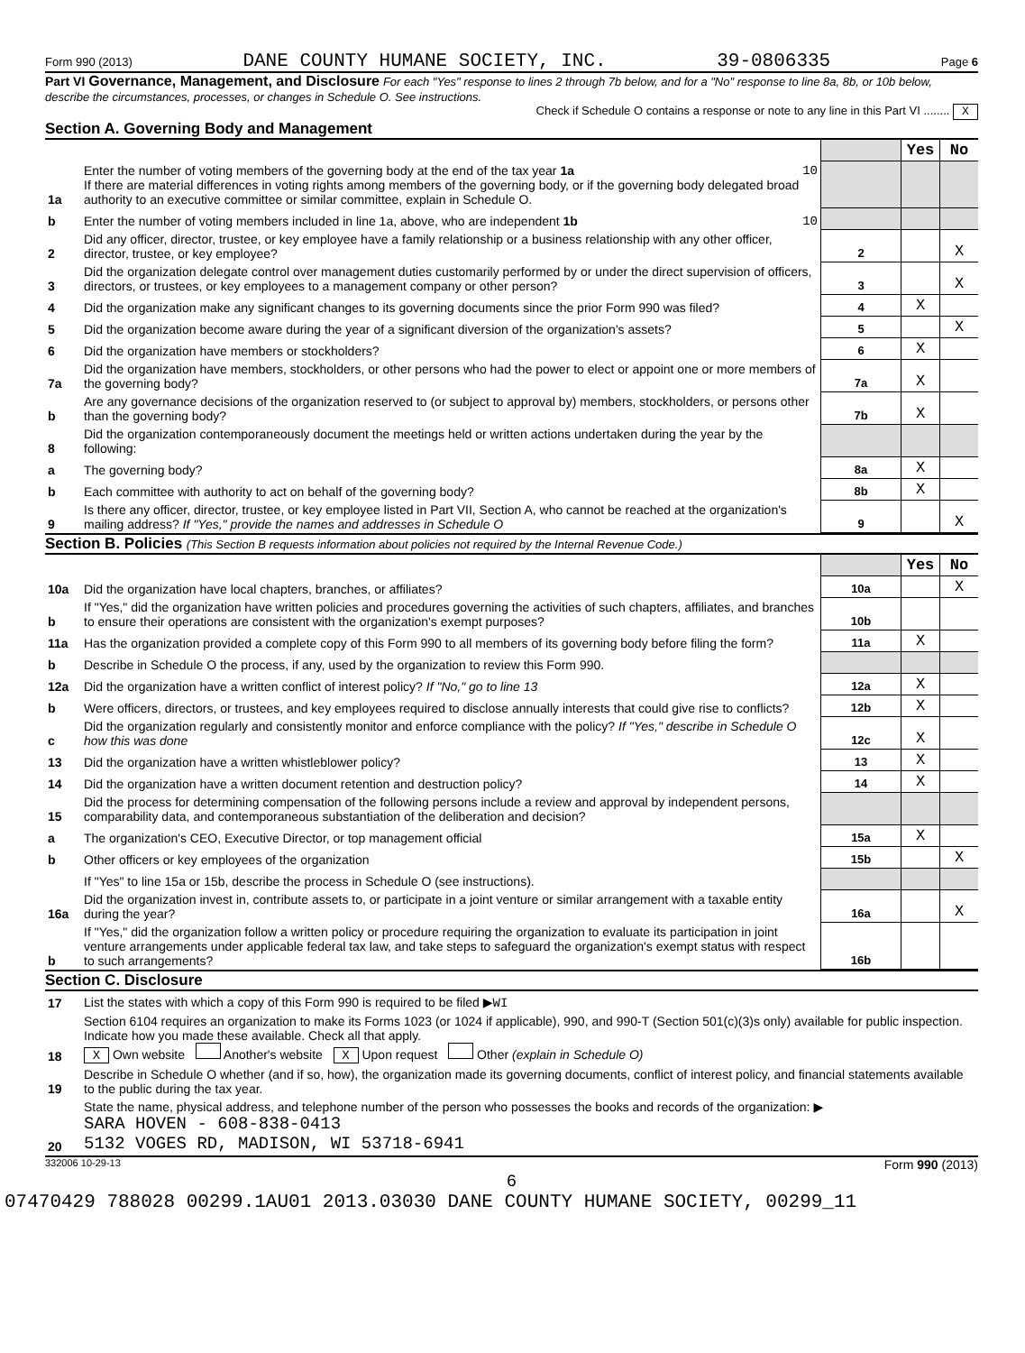Form 990 (2013) DANE COUNTY HUMANE SOCIETY, INC. 39-0806335 Page 6
Part VI Governance, Management, and Disclosure For each "Yes" response to lines 2 through 7b below, and for a "No" response to line 8a, 8b, or 10b below, describe the circumstances, processes, or changes in Schedule O. See instructions.
Check if Schedule O contains a response or note to any line in this Part VI ........ X
Section A. Governing Body and Management
| | | | Yes | No |
| 1a | Enter the number of voting members of the governing body at the end of the tax year 1a 10 If there are material differences in voting rights among members of the governing body, or if the governing body delegated broad authority to an executive committee or similar committee, explain in Schedule O. | | | |
| b | Enter the number of voting members included in line 1a, above, who are independent 1b 10 | | | |
| 2 | Did any officer, director, trustee, or key employee have a family relationship or a business relationship with any other officer, director, trustee, or key employee? | 2 | | X |
| 3 | Did the organization delegate control over management duties customarily performed by or under the direct supervision of officers, directors, or trustees, or key employees to a management company or other person? | 3 | | X |
| 4 | Did the organization make any significant changes to its governing documents since the prior Form 990 was filed? | 4 | X | |
| 5 | Did the organization become aware during the year of a significant diversion of the organization's assets? | 5 | | X |
| 6 | Did the organization have members or stockholders? | 6 | X | |
| 7a | Did the organization have members, stockholders, or other persons who had the power to elect or appoint one or more members of the governing body? | 7a | X | |
| b | Are any governance decisions of the organization reserved to (or subject to approval by) members, stockholders, or persons other than the governing body? | 7b | X | |
| 8 | Did the organization contemporaneously document the meetings held or written actions undertaken during the year by the following: | | | |
| a | The governing body? | 8a | X | |
| b | Each committee with authority to act on behalf of the governing body? | 8b | X | |
| 9 | Is there any officer, director, trustee, or key employee listed in Part VII, Section A, who cannot be reached at the organization's mailing address? If "Yes," provide the names and addresses in Schedule O | 9 | | X |
Section B. Policies (This Section B requests information about policies not required by the Internal Revenue Code.)
| | | | Yes | No |
| 10a | Did the organization have local chapters, branches, or affiliates? | 10a | | X |
| b | If "Yes," did the organization have written policies and procedures governing the activities of such chapters, affiliates, and branches to ensure their operations are consistent with the organization's exempt purposes? | 10b | | |
| 11a | Has the organization provided a complete copy of this Form 990 to all members of its governing body before filing the form? | 11a | X | |
| b | Describe in Schedule O the process, if any, used by the organization to review this Form 990. | | | |
| 12a | Did the organization have a written conflict of interest policy? If "No," go to line 13 | 12a | X | |
| b | Were officers, directors, or trustees, and key employees required to disclose annually interests that could give rise to conflicts? | 12b | X | |
| c | Did the organization regularly and consistently monitor and enforce compliance with the policy? If "Yes," describe in Schedule O how this was done | 12c | X | |
| 13 | Did the organization have a written whistleblower policy? | 13 | X | |
| 14 | Did the organization have a written document retention and destruction policy? | 14 | X | |
| 15 | Did the process for determining compensation of the following persons include a review and approval by independent persons, comparability data, and contemporaneous substantiation of the deliberation and decision? | | | |
| a | The organization's CEO, Executive Director, or top management official | 15a | X | |
| b | Other officers or key employees of the organization | 15b | | X |
| | If "Yes" to line 15a or 15b, describe the process in Schedule O (see instructions). | | | |
| 16a | Did the organization invest in, contribute assets to, or participate in a joint venture or similar arrangement with a taxable entity during the year? | 16a | | X |
| b | If "Yes," did the organization follow a written policy or procedure requiring the organization to evaluate its participation in joint venture arrangements under applicable federal tax law, and take steps to safeguard the organization's exempt status with respect to such arrangements? | 16b | | |
Section C. Disclosure
| 17 | List the states with which a copy of this Form 990 is required to be filed ▶ WI |
| 18 | Section 6104 requires an organization to make its Forms 1023 (or 1024 if applicable), 990, and 990-T (Section 501(c)(3)s only) available for public inspection. Indicate how you made these available. Check all that apply. X Own website Another's website X Upon request Other (explain in Schedule O) |
| 19 | Describe in Schedule O whether (and if so, how), the organization made its governing documents, conflict of interest policy, and financial statements available to the public during the tax year. |
| 20 | State the name, physical address, and telephone number of the person who possesses the books and records of the organization: ▶ SARA HOVEN - 608-838-0413 5132 VOGES RD, MADISON, WI 53718-6941 |
332006 10-29-13 Form 990 (2013)
6
07470429 788028 00299.1AU01 2013.03030 DANE COUNTY HUMANE SOCIETY, 00299_11